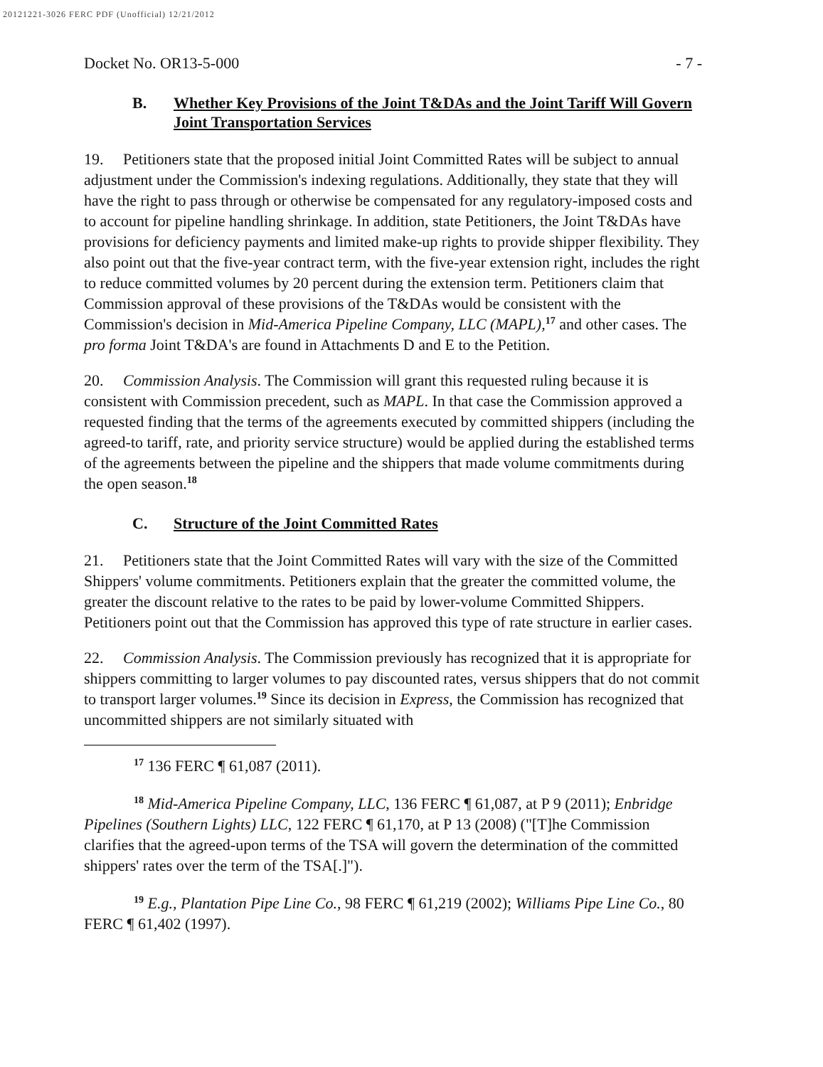20121221-3026 FERC PDF (Unofficial) 12/21/2012
Docket No. OR13-5-000 - 7 -
B. Whether Key Provisions of the Joint T&DAs and the Joint Tariff Will Govern Joint Transportation Services
19. Petitioners state that the proposed initial Joint Committed Rates will be subject to annual adjustment under the Commission's indexing regulations. Additionally, they state that they will have the right to pass through or otherwise be compensated for any regulatory-imposed costs and to account for pipeline handling shrinkage. In addition, state Petitioners, the Joint T&DAs have provisions for deficiency payments and limited make-up rights to provide shipper flexibility. They also point out that the five-year contract term, with the five-year extension right, includes the right to reduce committed volumes by 20 percent during the extension term. Petitioners claim that Commission approval of these provisions of the T&DAs would be consistent with the Commission's decision in Mid-America Pipeline Company, LLC (MAPL),<sup>17</sup> and other cases. The pro forma Joint T&DA's are found in Attachments D and E to the Petition.
20. Commission Analysis. The Commission will grant this requested ruling because it is consistent with Commission precedent, such as MAPL. In that case the Commission approved a requested finding that the terms of the agreements executed by committed shippers (including the agreed-to tariff, rate, and priority service structure) would be applied during the established terms of the agreements between the pipeline and the shippers that made volume commitments during the open season.<sup>18</sup>
C. Structure of the Joint Committed Rates
21. Petitioners state that the Joint Committed Rates will vary with the size of the Committed Shippers' volume commitments. Petitioners explain that the greater the committed volume, the greater the discount relative to the rates to be paid by lower-volume Committed Shippers. Petitioners point out that the Commission has approved this type of rate structure in earlier cases.
22. Commission Analysis. The Commission previously has recognized that it is appropriate for shippers committing to larger volumes to pay discounted rates, versus shippers that do not commit to transport larger volumes.<sup>19</sup> Since its decision in Express, the Commission has recognized that uncommitted shippers are not similarly situated with
<sup>17</sup> 136 FERC ¶ 61,087 (2011).
<sup>18</sup> Mid-America Pipeline Company, LLC, 136 FERC ¶ 61,087, at P 9 (2011); Enbridge Pipelines (Southern Lights) LLC, 122 FERC ¶ 61,170, at P 13 (2008) ("[T]he Commission clarifies that the agreed-upon terms of the TSA will govern the determination of the committed shippers' rates over the term of the TSA[.]").
<sup>19</sup> E.g., Plantation Pipe Line Co., 98 FERC ¶ 61,219 (2002); Williams Pipe Line Co., 80 FERC ¶ 61,402 (1997).